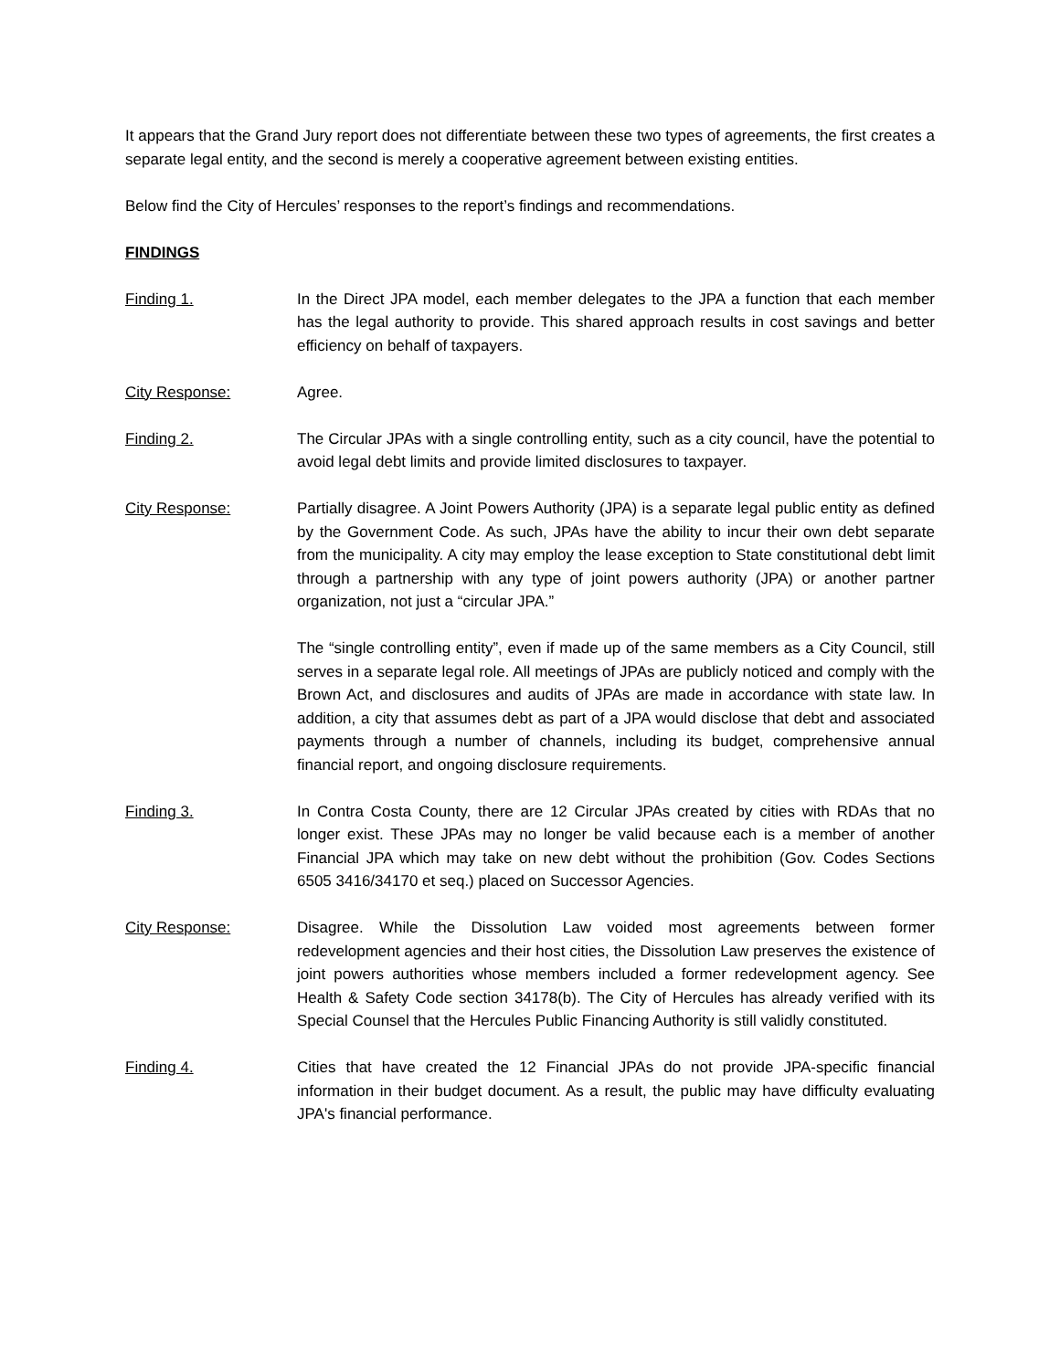It appears that the Grand Jury report does not differentiate between these two types of agreements, the first creates a separate legal entity, and the second is merely a cooperative agreement between existing entities.
Below find the City of Hercules’ responses to the report’s findings and recommendations.
FINDINGS
Finding 1. In the Direct JPA model, each member delegates to the JPA a function that each member has the legal authority to provide. This shared approach results in cost savings and better efficiency on behalf of taxpayers.
City Response: Agree.
Finding 2. The Circular JPAs with a single controlling entity, such as a city council, have the potential to avoid legal debt limits and provide limited disclosures to taxpayer.
City Response: Partially disagree. A Joint Powers Authority (JPA) is a separate legal public entity as defined by the Government Code. As such, JPAs have the ability to incur their own debt separate from the municipality. A city may employ the lease exception to State constitutional debt limit through a partnership with any type of joint powers authority (JPA) or another partner organization, not just a “circular JPA.”
The “single controlling entity”, even if made up of the same members as a City Council, still serves in a separate legal role. All meetings of JPAs are publicly noticed and comply with the Brown Act, and disclosures and audits of JPAs are made in accordance with state law. In addition, a city that assumes debt as part of a JPA would disclose that debt and associated payments through a number of channels, including its budget, comprehensive annual financial report, and ongoing disclosure requirements.
Finding 3. In Contra Costa County, there are 12 Circular JPAs created by cities with RDAs that no longer exist. These JPAs may no longer be valid because each is a member of another Financial JPA which may take on new debt without the prohibition (Gov. Codes Sections 6505 3416/34170 et seq.) placed on Successor Agencies.
City Response: Disagree. While the Dissolution Law voided most agreements between former redevelopment agencies and their host cities, the Dissolution Law preserves the existence of joint powers authorities whose members included a former redevelopment agency. See Health & Safety Code section 34178(b). The City of Hercules has already verified with its Special Counsel that the Hercules Public Financing Authority is still validly constituted.
Finding 4. Cities that have created the 12 Financial JPAs do not provide JPA-specific financial information in their budget document. As a result, the public may have difficulty evaluating JPA's financial performance.